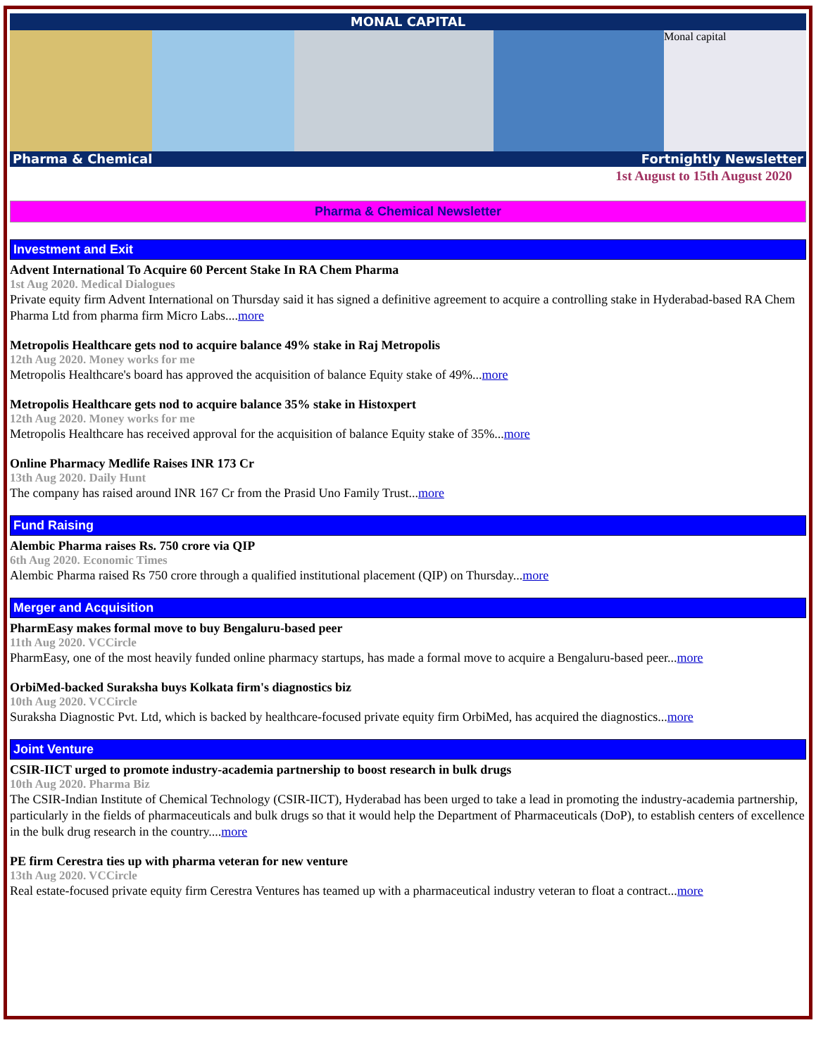MONAL CAPITAL
Monal capital
Pharma & Chemical Fortnightly Newsletter
1st August to 15th August 2020
Pharma & Chemical Newsletter
Investment and Exit
Advent International To Acquire 60 Percent Stake In RA Chem Pharma
1st Aug 2020. Medical Dialogues
Private equity firm Advent International on Thursday said it has signed a definitive agreement to acquire a controlling stake in Hyderabad-based RA Chem Pharma Ltd from pharma firm Micro Labs....more
Metropolis Healthcare gets nod to acquire balance 49% stake in Raj Metropolis
12th Aug 2020. Money works for me
Metropolis Healthcare's board has approved the acquisition of balance Equity stake of 49%...more
Metropolis Healthcare gets nod to acquire balance 35% stake in Histoxpert
12th Aug 2020. Money works for me
Metropolis Healthcare has received approval for the acquisition of balance Equity stake of 35%...more
Online Pharmacy Medlife Raises INR 173 Cr
13th Aug 2020. Daily Hunt
The company has raised around INR 167 Cr from the Prasid Uno Family Trust...more
Fund Raising
Alembic Pharma raises Rs. 750 crore via QIP
6th Aug 2020. Economic Times
Alembic Pharma raised Rs 750 crore through a qualified institutional placement (QIP) on Thursday...more
Merger and Acquisition
PharmEasy makes formal move to buy Bengaluru-based peer
11th Aug 2020. VCCircle
PharmEasy, one of the most heavily funded online pharmacy startups, has made a formal move to acquire a Bengaluru-based peer...more
OrbiMed-backed Suraksha buys Kolkata firm's diagnostics biz
10th Aug 2020. VCCircle
Suraksha Diagnostic Pvt. Ltd, which is backed by healthcare-focused private equity firm OrbiMed, has acquired the diagnostics...more
Joint Venture
CSIR-IICT urged to promote industry-academia partnership to boost research in bulk drugs
10th Aug 2020. Pharma Biz
The CSIR-Indian Institute of Chemical Technology (CSIR-IICT), Hyderabad has been urged to take a lead in promoting the industry-academia partnership, particularly in the fields of pharmaceuticals and bulk drugs so that it would help the Department of Pharmaceuticals (DoP), to establish centers of excellence in the bulk drug research in the country....more
PE firm Cerestra ties up with pharma veteran for new venture
13th Aug 2020. VCCircle
Real estate-focused private equity firm Cerestra Ventures has teamed up with a pharmaceutical industry veteran to float a contract...more